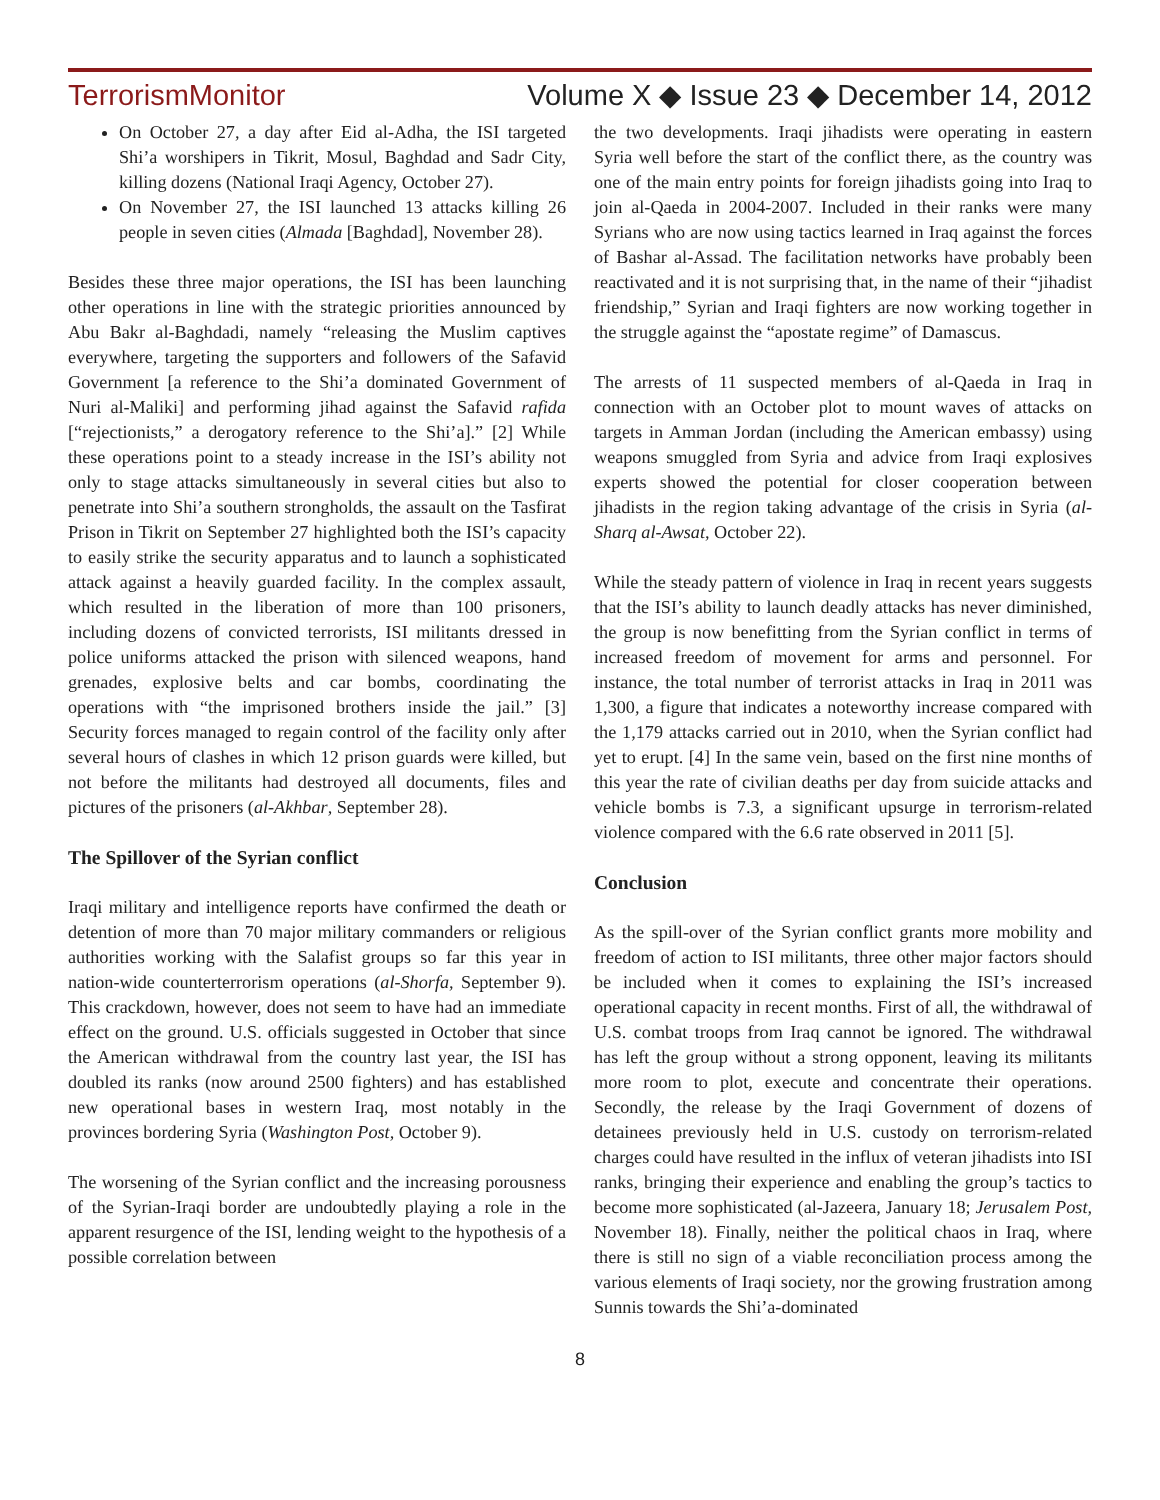TerrorismMonitor Volume X ◆ Issue 23 ◆ December 14, 2012
On October 27, a day after Eid al-Adha, the ISI targeted Shi’a worshipers in Tikrit, Mosul, Baghdad and Sadr City, killing dozens (National Iraqi Agency, October 27).
On November 27, the ISI launched 13 attacks killing 26 people in seven cities (Almada [Baghdad], November 28).
Besides these three major operations, the ISI has been launching other operations in line with the strategic priorities announced by Abu Bakr al-Baghdadi, namely “releasing the Muslim captives everywhere, targeting the supporters and followers of the Safavid Government [a reference to the Shi’a dominated Government of Nuri al-Maliki] and performing jihad against the Safavid rafida [“rejectionists,” a derogatory reference to the Shi’a].” [2] While these operations point to a steady increase in the ISI’s ability not only to stage attacks simultaneously in several cities but also to penetrate into Shi’a southern strongholds, the assault on the Tasfirat Prison in Tikrit on September 27 highlighted both the ISI’s capacity to easily strike the security apparatus and to launch a sophisticated attack against a heavily guarded facility. In the complex assault, which resulted in the liberation of more than 100 prisoners, including dozens of convicted terrorists, ISI militants dressed in police uniforms attacked the prison with silenced weapons, hand grenades, explosive belts and car bombs, coordinating the operations with “the imprisoned brothers inside the jail.” [3] Security forces managed to regain control of the facility only after several hours of clashes in which 12 prison guards were killed, but not before the militants had destroyed all documents, files and pictures of the prisoners (al-Akhbar, September 28).
The Spillover of the Syrian conflict
Iraqi military and intelligence reports have confirmed the death or detention of more than 70 major military commanders or religious authorities working with the Salafist groups so far this year in nation-wide counterterrorism operations (al-Shorfa, September 9). This crackdown, however, does not seem to have had an immediate effect on the ground. U.S. officials suggested in October that since the American withdrawal from the country last year, the ISI has doubled its ranks (now around 2500 fighters) and has established new operational bases in western Iraq, most notably in the provinces bordering Syria (Washington Post, October 9).
The worsening of the Syrian conflict and the increasing porousness of the Syrian-Iraqi border are undoubtedly playing a role in the apparent resurgence of the ISI, lending weight to the hypothesis of a possible correlation between
the two developments. Iraqi jihadists were operating in eastern Syria well before the start of the conflict there, as the country was one of the main entry points for foreign jihadists going into Iraq to join al-Qaeda in 2004-2007. Included in their ranks were many Syrians who are now using tactics learned in Iraq against the forces of Bashar al-Assad. The facilitation networks have probably been reactivated and it is not surprising that, in the name of their “jihadist friendship,” Syrian and Iraqi fighters are now working together in the struggle against the “apostate regime” of Damascus.
The arrests of 11 suspected members of al-Qaeda in Iraq in connection with an October plot to mount waves of attacks on targets in Amman Jordan (including the American embassy) using weapons smuggled from Syria and advice from Iraqi explosives experts showed the potential for closer cooperation between jihadists in the region taking advantage of the crisis in Syria (al-Sharq al-Awsat, October 22).
While the steady pattern of violence in Iraq in recent years suggests that the ISI’s ability to launch deadly attacks has never diminished, the group is now benefitting from the Syrian conflict in terms of increased freedom of movement for arms and personnel. For instance, the total number of terrorist attacks in Iraq in 2011 was 1,300, a figure that indicates a noteworthy increase compared with the 1,179 attacks carried out in 2010, when the Syrian conflict had yet to erupt. [4] In the same vein, based on the first nine months of this year the rate of civilian deaths per day from suicide attacks and vehicle bombs is 7.3, a significant upsurge in terrorism-related violence compared with the 6.6 rate observed in 2011 [5].
Conclusion
As the spill-over of the Syrian conflict grants more mobility and freedom of action to ISI militants, three other major factors should be included when it comes to explaining the ISI’s increased operational capacity in recent months. First of all, the withdrawal of U.S. combat troops from Iraq cannot be ignored. The withdrawal has left the group without a strong opponent, leaving its militants more room to plot, execute and concentrate their operations. Secondly, the release by the Iraqi Government of dozens of detainees previously held in U.S. custody on terrorism-related charges could have resulted in the influx of veteran jihadists into ISI ranks, bringing their experience and enabling the group’s tactics to become more sophisticated (al-Jazeera, January 18; Jerusalem Post, November 18). Finally, neither the political chaos in Iraq, where there is still no sign of a viable reconciliation process among the various elements of Iraqi society, nor the growing frustration among Sunnis towards the Shi’a-dominated
8